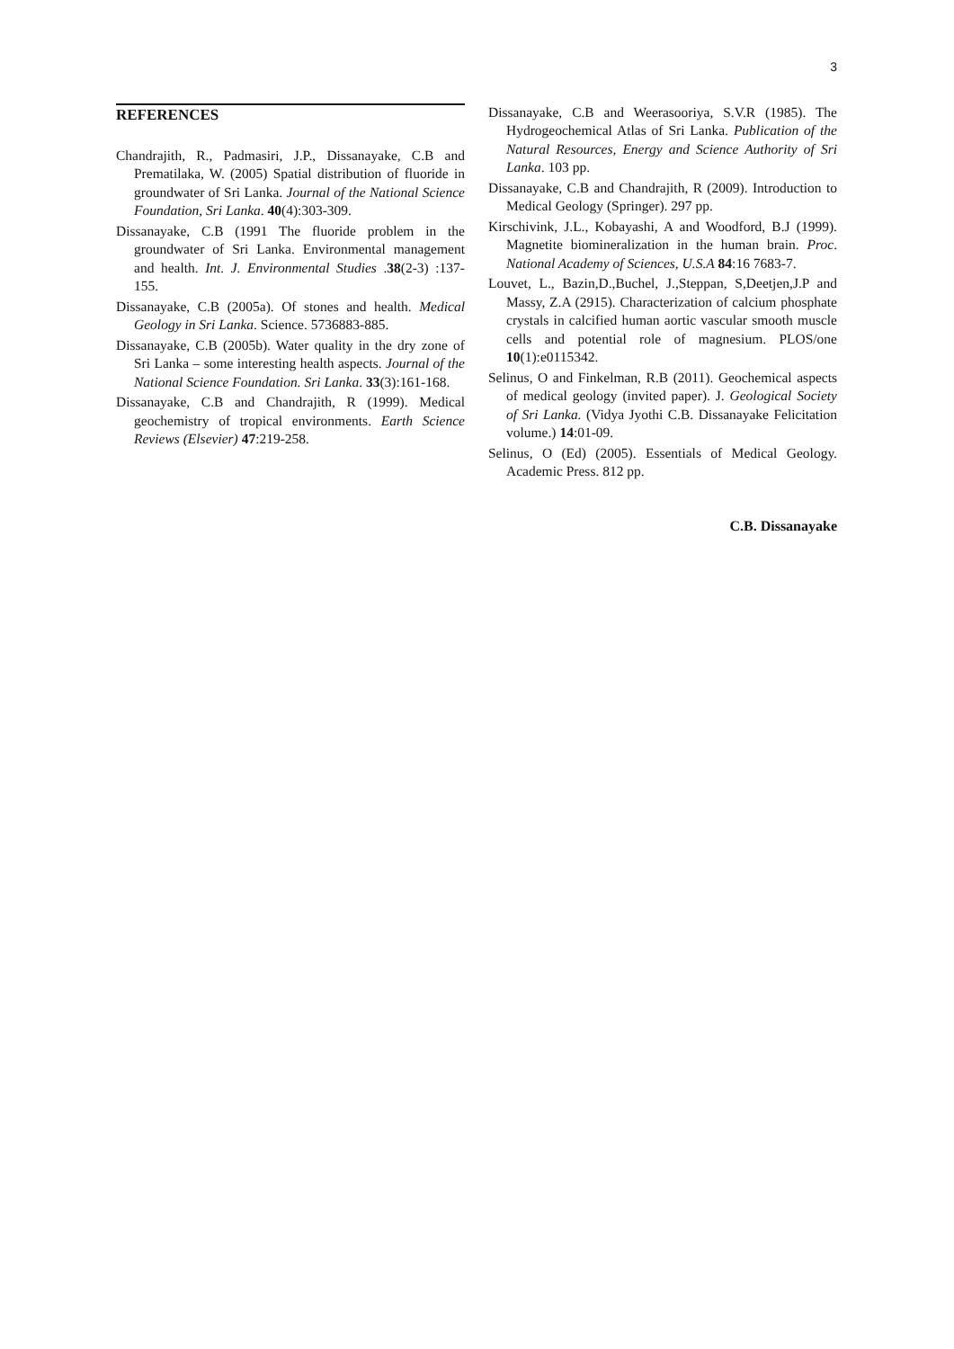3
REFERENCES
Chandrajith, R., Padmasiri, J.P., Dissanayake, C.B and Prematilaka, W. (2005) Spatial distribution of fluoride in groundwater of Sri Lanka. Journal of the National Science Foundation, Sri Lanka. 40(4):303-309.
Dissanayake, C.B (1991 The fluoride problem in the groundwater of Sri Lanka. Environmental management and health. Int. J. Environmental Studies .38(2-3) :137-155.
Dissanayake, C.B (2005a). Of stones and health. Medical Geology in Sri Lanka. Science. 5736883-885.
Dissanayake, C.B (2005b). Water quality in the dry zone of Sri Lanka – some interesting health aspects. Journal of the National Science Foundation. Sri Lanka. 33(3):161-168.
Dissanayake, C.B and Chandrajith, R (1999). Medical geochemistry of tropical environments. Earth Science Reviews (Elsevier) 47:219-258.
Dissanayake, C.B and Weerasooriya, S.V.R (1985). The Hydrogeochemical Atlas of Sri Lanka. Publication of the Natural Resources, Energy and Science Authority of Sri Lanka. 103 pp.
Dissanayake, C.B and Chandrajith, R (2009). Introduction to Medical Geology (Springer). 297 pp.
Kirschivink, J.L., Kobayashi, A and Woodford, B.J (1999). Magnetite biomineralization in the human brain. Proc. National Academy of Sciences, U.S.A 84:16 7683-7.
Louvet, L., Bazin,D.,Buchel, J.,Steppan, S,Deetjen,J.P and Massy, Z.A (2915). Characterization of calcium phosphate crystals in calcified human aortic vascular smooth muscle cells and potential role of magnesium. PLOS/one 10(1):e0115342.
Selinus, O and Finkelman, R.B (2011). Geochemical aspects of medical geology (invited paper). J. Geological Society of Sri Lanka. (Vidya Jyothi C.B. Dissanayake Felicitation volume.) 14:01-09.
Selinus, O (Ed) (2005). Essentials of Medical Geology. Academic Press. 812 pp.
C.B. Dissanayake